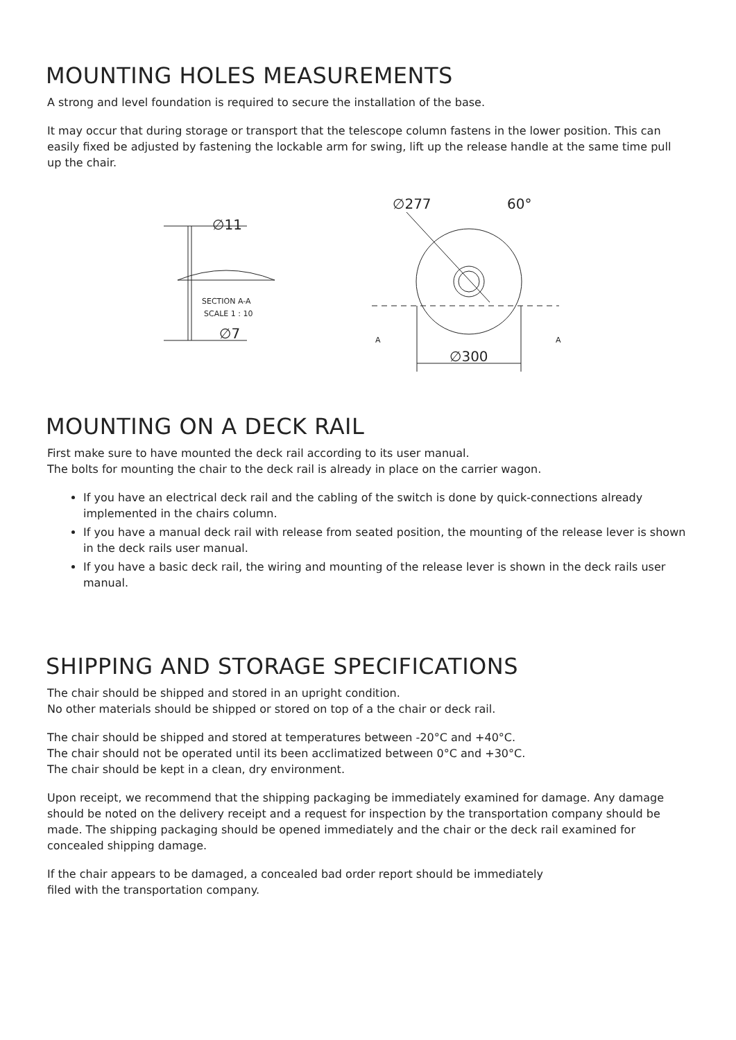MOUNTING HOLES MEASUREMENTS
A strong and level foundation is required to secure the installation of the base.
It may occur that during storage or transport that the telescope column fastens in the lower position. This can easily fixed be adjusted by fastening the lockable arm for swing, lift up the release handle at the same time pull up the chair.
SECTION A-A
SCALE 1 : 10
A
A
∅11
∅7
∅300
∅277
60°
MOUNTING ON A DECK RAIL
First make sure to have mounted the deck rail according to its user manual.
The bolts for mounting the chair to the deck rail is already in place on the carrier wagon.
If you have an electrical deck rail and the cabling of the switch is done by quick-connections already implemented in the chairs column.
If you have a manual deck rail with release from seated position, the mounting of the release lever is shown in the deck rails user manual.
If you have a basic deck rail, the wiring and mounting of the release lever is shown in the deck rails user manual.
SHIPPING AND STORAGE SPECIFICATIONS
The chair should be shipped and stored in an upright condition.
No other materials should be shipped or stored on top of a the chair or deck rail.
The chair should be shipped and stored at temperatures between -20°C and +40°C.
The chair should not be operated until its been acclimatized between 0°C and +30°C.
The chair should be kept in a clean, dry environment.
Upon receipt, we recommend that the shipping packaging be immediately examined for damage. Any damage should be noted on the delivery receipt and a request for inspection by the transportation company should be made. The shipping packaging should be opened immediately and the chair or the deck rail examined for concealed shipping damage.
If the chair appears to be damaged, a concealed bad order report should be immediately
filed with the transportation company.